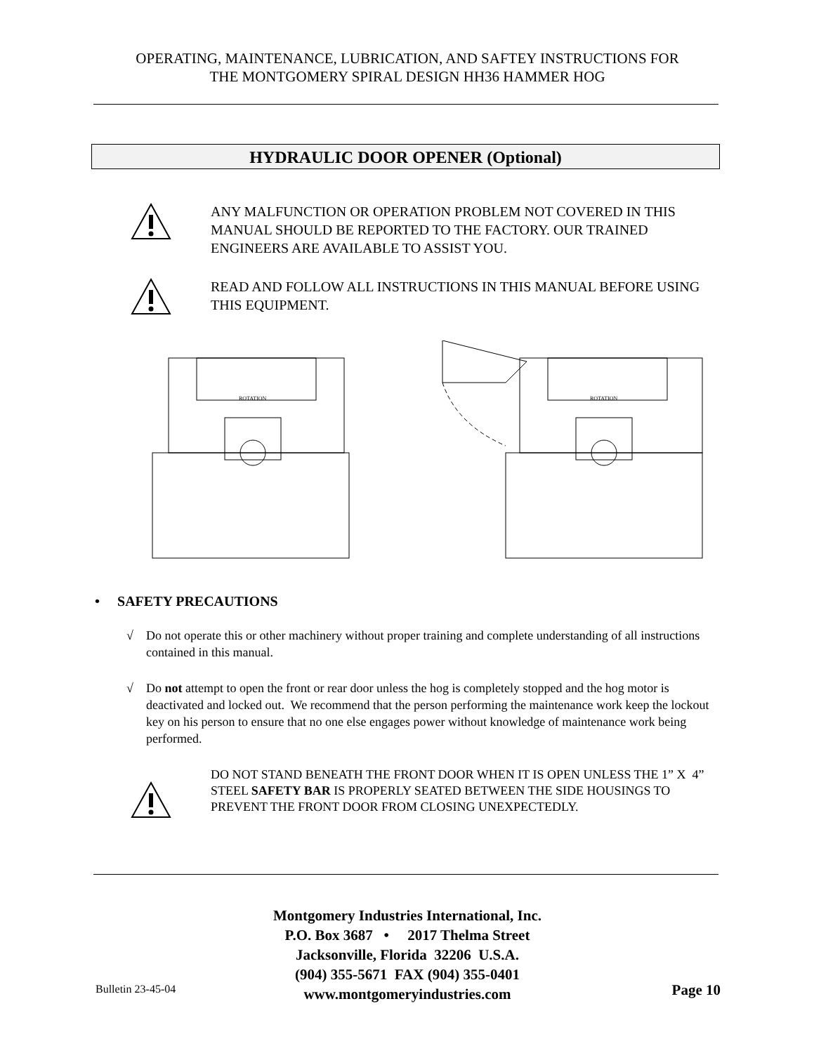OPERATING, MAINTENANCE, LUBRICATION, AND SAFTEY INSTRUCTIONS FOR
THE MONTGOMERY SPIRAL DESIGN HH36 HAMMER HOG
HYDRAULIC DOOR OPENER (Optional)
ANY MALFUNCTION OR OPERATION PROBLEM NOT COVERED IN THIS MANUAL SHOULD BE REPORTED TO THE FACTORY. OUR TRAINED ENGINEERS ARE AVAILABLE TO ASSIST YOU.
READ AND FOLLOW ALL INSTRUCTIONS IN THIS MANUAL BEFORE USING THIS EQUIPMENT.
ROTATION
ROTATION
• SAFETY PRECAUTIONS
√ Do not operate this or other machinery without proper training and complete understanding of all instructions contained in this manual.
√ Do not attempt to open the front or rear door unless the hog is completely stopped and the hog motor is deactivated and locked out. We recommend that the person performing the maintenance work keep the lockout key on his person to ensure that no one else engages power without knowledge of maintenance work being performed.
DO NOT STAND BENEATH THE FRONT DOOR WHEN IT IS OPEN UNLESS THE 1” X 4” STEEL SAFETY BAR IS PROPERLY SEATED BETWEEN THE SIDE HOUSINGS TO PREVENT THE FRONT DOOR FROM CLOSING UNEXPECTEDLY.
Montgomery Industries International, Inc.
P.O. Box 3687 • 2017 Thelma Street
Jacksonville, Florida 32206 U.S.A.
(904) 355-5671 FAX (904) 355-0401
www.montgomeryindustries.com
Bulletin 23-45-04 Page 10